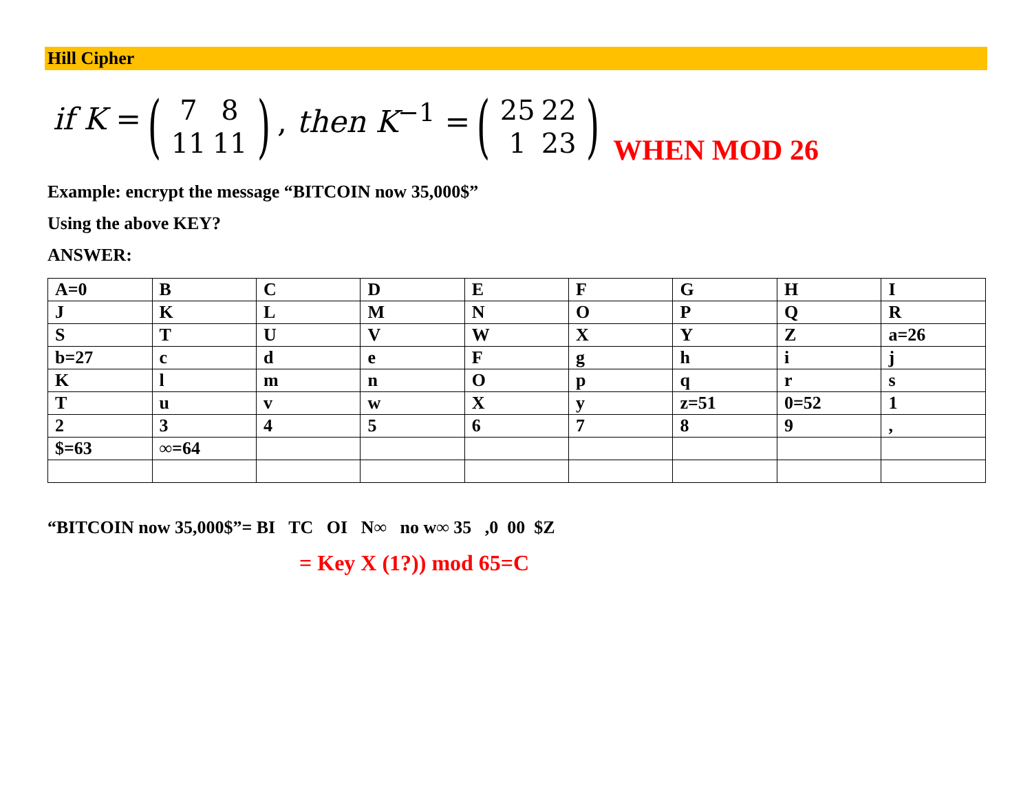Hill Cipher
if K =
(7 8 11 11)
, then K<sup>−1</sup> =
(25 22 1 23) WHEN MOD 26
Example: encrypt the message “BITCOIN now 35,000$”
Using the above KEY?
ANSWER:
| A=0 | B | C | D | E | F | G | H | I |
| J | K | L | M | N | O | P | Q | R |
| S | T | U | V | W | X | Y | Z | a=26 |
| b=27 | c | d | e | F | g | h | i | j |
| K | l | m | n | O | p | q | r | s |
| T | u | v | w | X | y | z=51 | 0=52 | 1 |
| 2 | 3 | 4 | 5 | 6 | 7 | 8 | 9 | , |
| $=63 | ∞=64 | | | | | | | |
“BITCOIN now 35,000$”= BI TC OI N∞ no w∞ 35 ,0 00 $Z
= Key X (1?)) mod 65=C